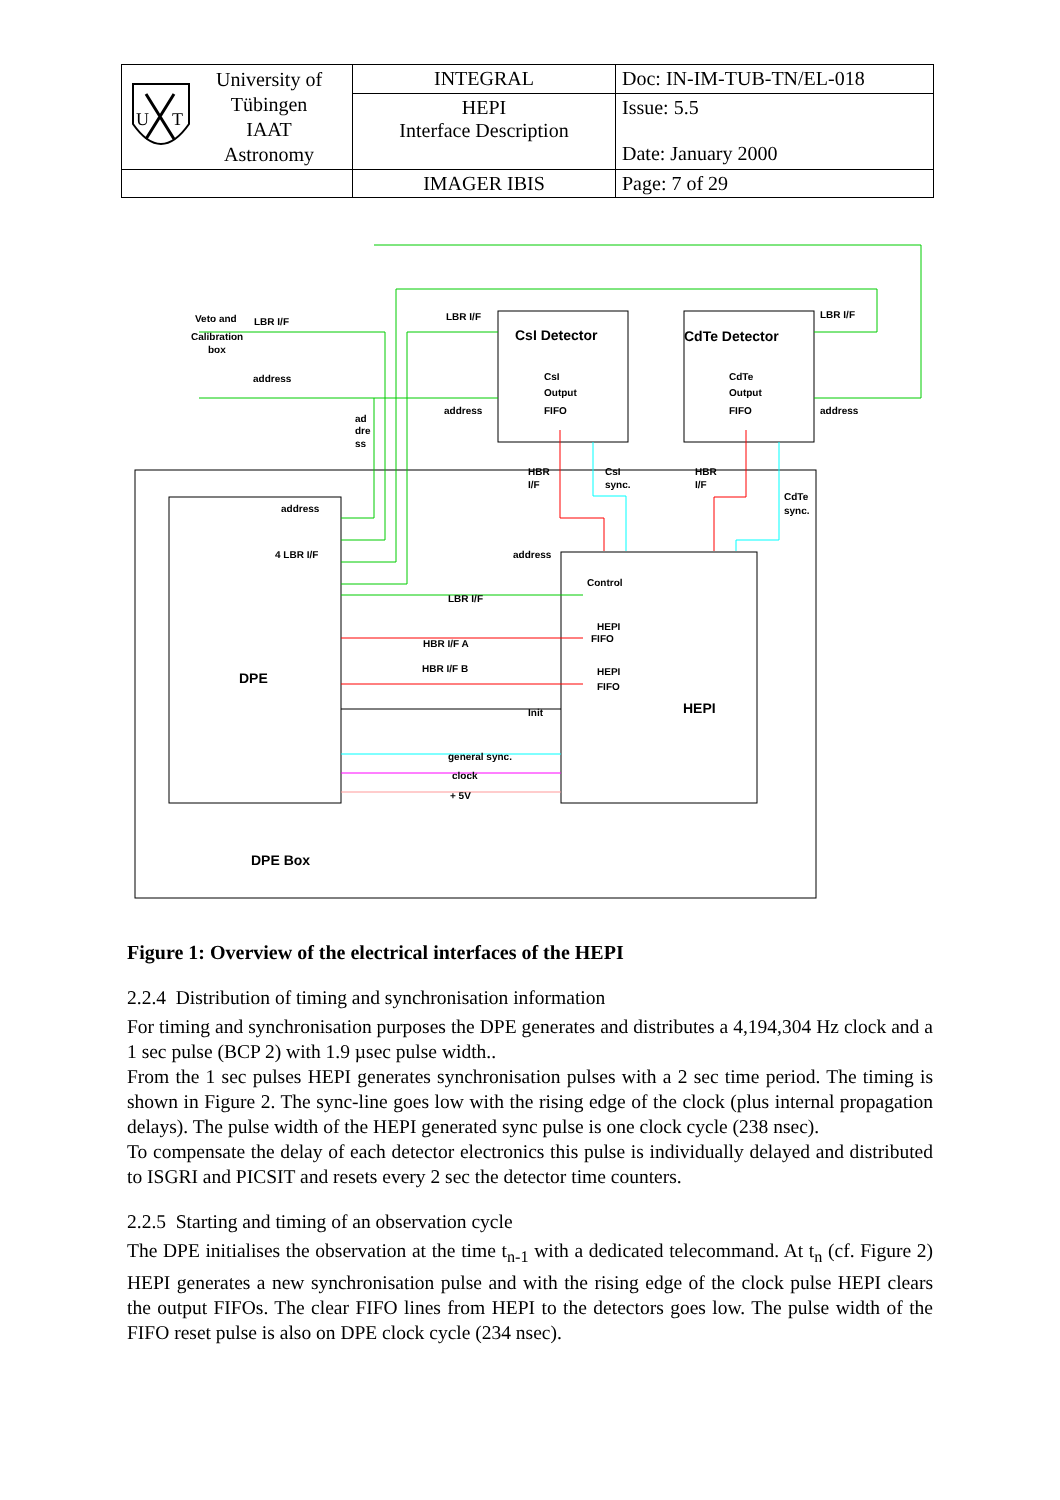| U T University of Tübingen IAAT Astronomy | INTEGRAL | Doc: IN-IM-TUB-TN/EL-018 |
| | HEPI Interface Description | Issue: 5.5 Date: January 2000 |
| | IMAGER IBIS | Page: 7 of 29 |
Veto and
Calibration
box
LBR I/F
address
LBR I/F
address
ad
dre
ss
LBR I/F
address
CsI Detector
CdTe Detector
CsI
Output
FIFO
CdTe
Output
FIFO
HBR
I/F
CsI
sync.
HBR
I/F
CdTe
sync.
address
4 LBR I/F
address
Control
HEPI
FIFO
HEPI
FIFO
LBR I/F
HBR I/F A
HBR I/F B
Init
general sync.
clock
+ 5V
DPE
HEPI
DPE Box
Figure 1: Overview of the electrical interfaces of the HEPI
2.2.4 Distribution of timing and synchronisation information
For timing and synchronisation purposes the DPE generates and distributes a 4,194,304 Hz clock and a 1 sec pulse (BCP 2) with 1.9 µsec pulse width..
From the 1 sec pulses HEPI generates synchronisation pulses with a 2 sec time period. The timing is shown in Figure 2. The sync-line goes low with the rising edge of the clock (plus internal propagation delays). The pulse width of the HEPI generated sync pulse is one clock cycle (238 nsec).
To compensate the delay of each detector electronics this pulse is individually delayed and distributed to ISGRI and PICSIT and resets every 2 sec the detector time counters.
2.2.5 Starting and timing of an observation cycle
The DPE initialises the observation at the time t<sub>n-1</sub> with a dedicated telecommand. At t<sub>n</sub> (cf. Figure 2) HEPI generates a new synchronisation pulse and with the rising edge of the clock pulse HEPI clears the output FIFOs. The clear FIFO lines from HEPI to the detectors goes low. The pulse width of the FIFO reset pulse is also on DPE clock cycle (234 nsec).